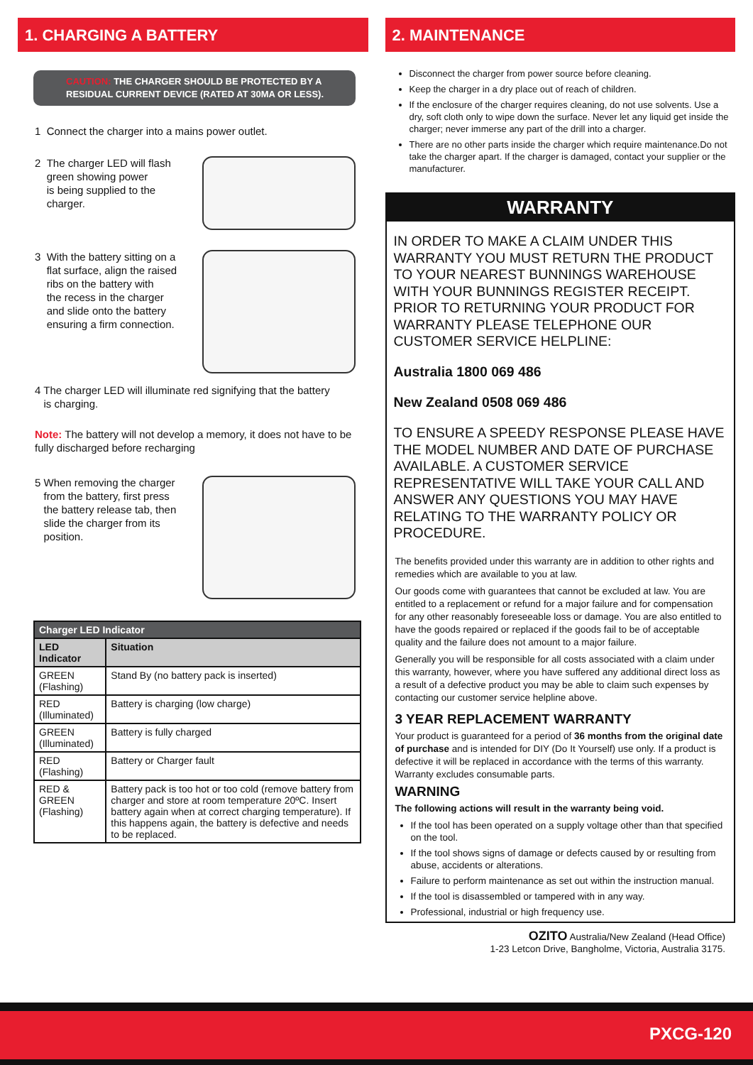1. CHARGING A BATTERY
CAUTION: THE CHARGER SHOULD BE PROTECTED BY A RESIDUAL CURRENT DEVICE (RATED AT 30MA OR LESS).
1 Connect the charger into a mains power outlet.
2 The charger LED will flash
green showing power
is being supplied to the
charger.
3 With the battery sitting on a
flat surface, align the raised
ribs on the battery with
the recess in the charger
and slide onto the battery
ensuring a firm connection.
4 The charger LED will illuminate red signifying that the battery
is charging.
Note: The battery will not develop a memory, it does not have to be fully discharged before recharging
5 When removing the charger
from the battery, first press
the battery release tab, then
slide the charger from its
position.
| Charger LED Indicator | |
| --- | --- |
| LED Indicator | Situation |
| GREEN (Flashing) | Stand By (no battery pack is inserted) |
| RED (Illuminated) | Battery is charging (low charge) |
| GREEN (Illuminated) | Battery is fully charged |
| RED (Flashing) | Battery or Charger fault |
| RED & GREEN (Flashing) | Battery pack is too hot or too cold (remove battery from charger and store at room temperature 20ºC. Insert battery again when at correct charging temperature). If this happens again, the battery is defective and needs to be replaced. |
2. MAINTENANCE
Disconnect the charger from power source before cleaning.
Keep the charger in a dry place out of reach of children.
If the enclosure of the charger requires cleaning, do not use solvents. Use a dry, soft cloth only to wipe down the surface. Never let any liquid get inside the charger; never immerse any part of the drill into a charger.
There are no other parts inside the charger which require maintenance.Do not take the charger apart. If the charger is damaged, contact your supplier or the manufacturer.
WARRANTY
IN ORDER TO MAKE A CLAIM UNDER THIS WARRANTY YOU MUST RETURN THE PRODUCT TO YOUR NEAREST BUNNINGS WAREHOUSE WITH YOUR BUNNINGS REGISTER RECEIPT. PRIOR TO RETURNING YOUR PRODUCT FOR WARRANTY PLEASE TELEPHONE OUR CUSTOMER SERVICE HELPLINE:
Australia 1800 069 486
New Zealand 0508 069 486
TO ENSURE A SPEEDY RESPONSE PLEASE HAVE THE MODEL NUMBER AND DATE OF PURCHASE AVAILABLE. A CUSTOMER SERVICE REPRESENTATIVE WILL TAKE YOUR CALL AND ANSWER ANY QUESTIONS YOU MAY HAVE RELATING TO THE WARRANTY POLICY OR PROCEDURE.
The benefits provided under this warranty are in addition to other rights and remedies which are available to you at law.
Our goods come with guarantees that cannot be excluded at law. You are entitled to a replacement or refund for a major failure and for compensation for any other reasonably foreseeable loss or damage. You are also entitled to have the goods repaired or replaced if the goods fail to be of acceptable quality and the failure does not amount to a major failure.
Generally you will be responsible for all costs associated with a claim under this warranty, however, where you have suffered any additional direct loss as a result of a defective product you may be able to claim such expenses by contacting our customer service helpline above.
3 YEAR REPLACEMENT WARRANTY
Your product is guaranteed for a period of 36 months from the original date of purchase and is intended for DIY (Do It Yourself) use only. If a product is defective it will be replaced in accordance with the terms of this warranty. Warranty excludes consumable parts.
WARNING
The following actions will result in the warranty being void.
If the tool has been operated on a supply voltage other than that specified on the tool.
If the tool shows signs of damage or defects caused by or resulting from abuse, accidents or alterations.
Failure to perform maintenance as set out within the instruction manual.
If the tool is disassembled or tampered with in any way.
Professional, industrial or high frequency use.
OZITO Australia/New Zealand (Head Office)
1-23 Letcon Drive, Bangholme, Victoria, Australia 3175.
PXCG-120